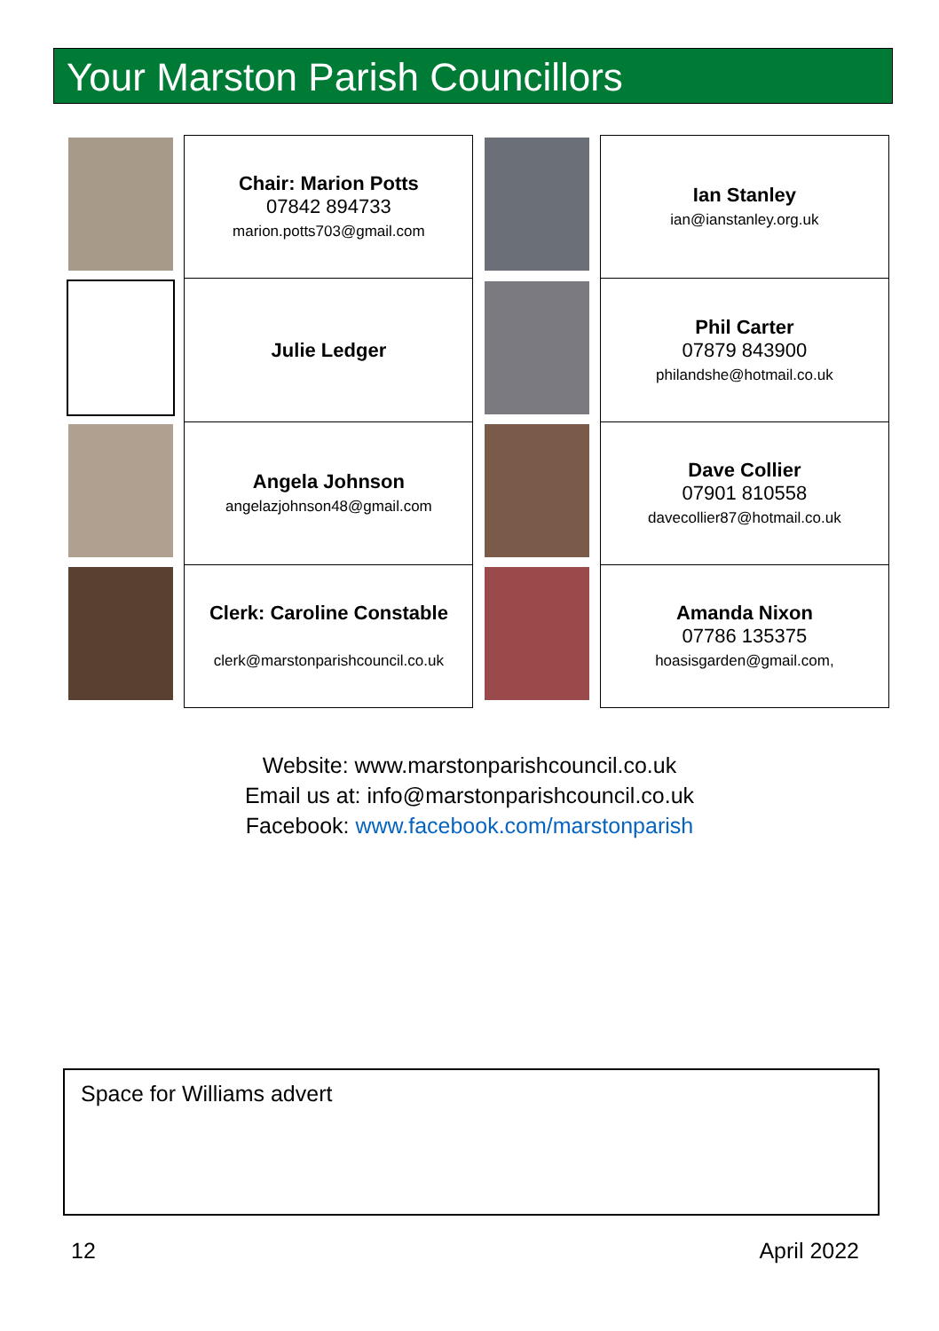Your Marston Parish Councillors
| | Chair: Marion Potts 07842 894733 marion.potts703@gmail.com | | Ian Stanley ian@ianstanley.org.uk |
| | Julie Ledger | | Phil Carter 07879 843900 philandshe@hotmail.co.uk |
| | Angela Johnson angelazjohnson48@gmail.com | | Dave Collier 07901 810558 davecollier87@hotmail.co.uk |
| | Clerk: Caroline Constable clerk@marstonparishcouncil.co.uk | | Amanda Nixon 07786 135375 hoasisgarden@gmail.com, |
Website: www.marstonparishcouncil.co.uk
Email us at: info@marstonparishcouncil.co.uk
Facebook: www.facebook.com/marstonparish
Space for Williams advert
12 April 2022